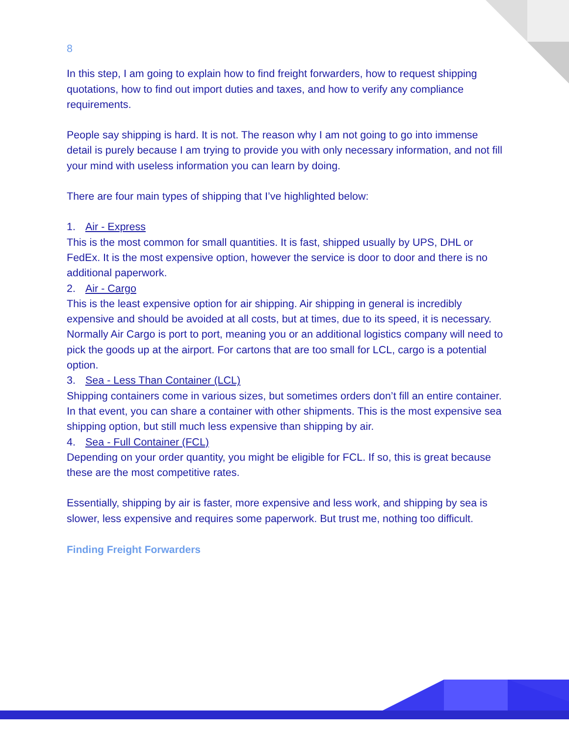8
In this step, I am going to explain how to find freight forwarders, how to request shipping quotations, how to find out import duties and taxes, and how to verify any compliance requirements.
People say shipping is hard. It is not. The reason why I am not going to go into immense detail is purely because I am trying to provide you with only necessary information, and not fill your mind with useless information you can learn by doing.
There are four main types of shipping that I’ve highlighted below:
1. Air - Express
This is the most common for small quantities. It is fast, shipped usually by UPS, DHL or FedEx. It is the most expensive option, however the service is door to door and there is no additional paperwork.
2. Air - Cargo
This is the least expensive option for air shipping. Air shipping in general is incredibly expensive and should be avoided at all costs, but at times, due to its speed, it is necessary. Normally Air Cargo is port to port, meaning you or an additional logistics company will need to pick the goods up at the airport. For cartons that are too small for LCL, cargo is a potential option.
3. Sea - Less Than Container (LCL)
Shipping containers come in various sizes, but sometimes orders don’t fill an entire container. In that event, you can share a container with other shipments. This is the most expensive sea shipping option, but still much less expensive than shipping by air.
4. Sea - Full Container (FCL)
Depending on your order quantity, you might be eligible for FCL. If so, this is great because these are the most competitive rates.
Essentially, shipping by air is faster, more expensive and less work, and shipping by sea is slower, less expensive and requires some paperwork. But trust me, nothing too difficult.
Finding Freight Forwarders